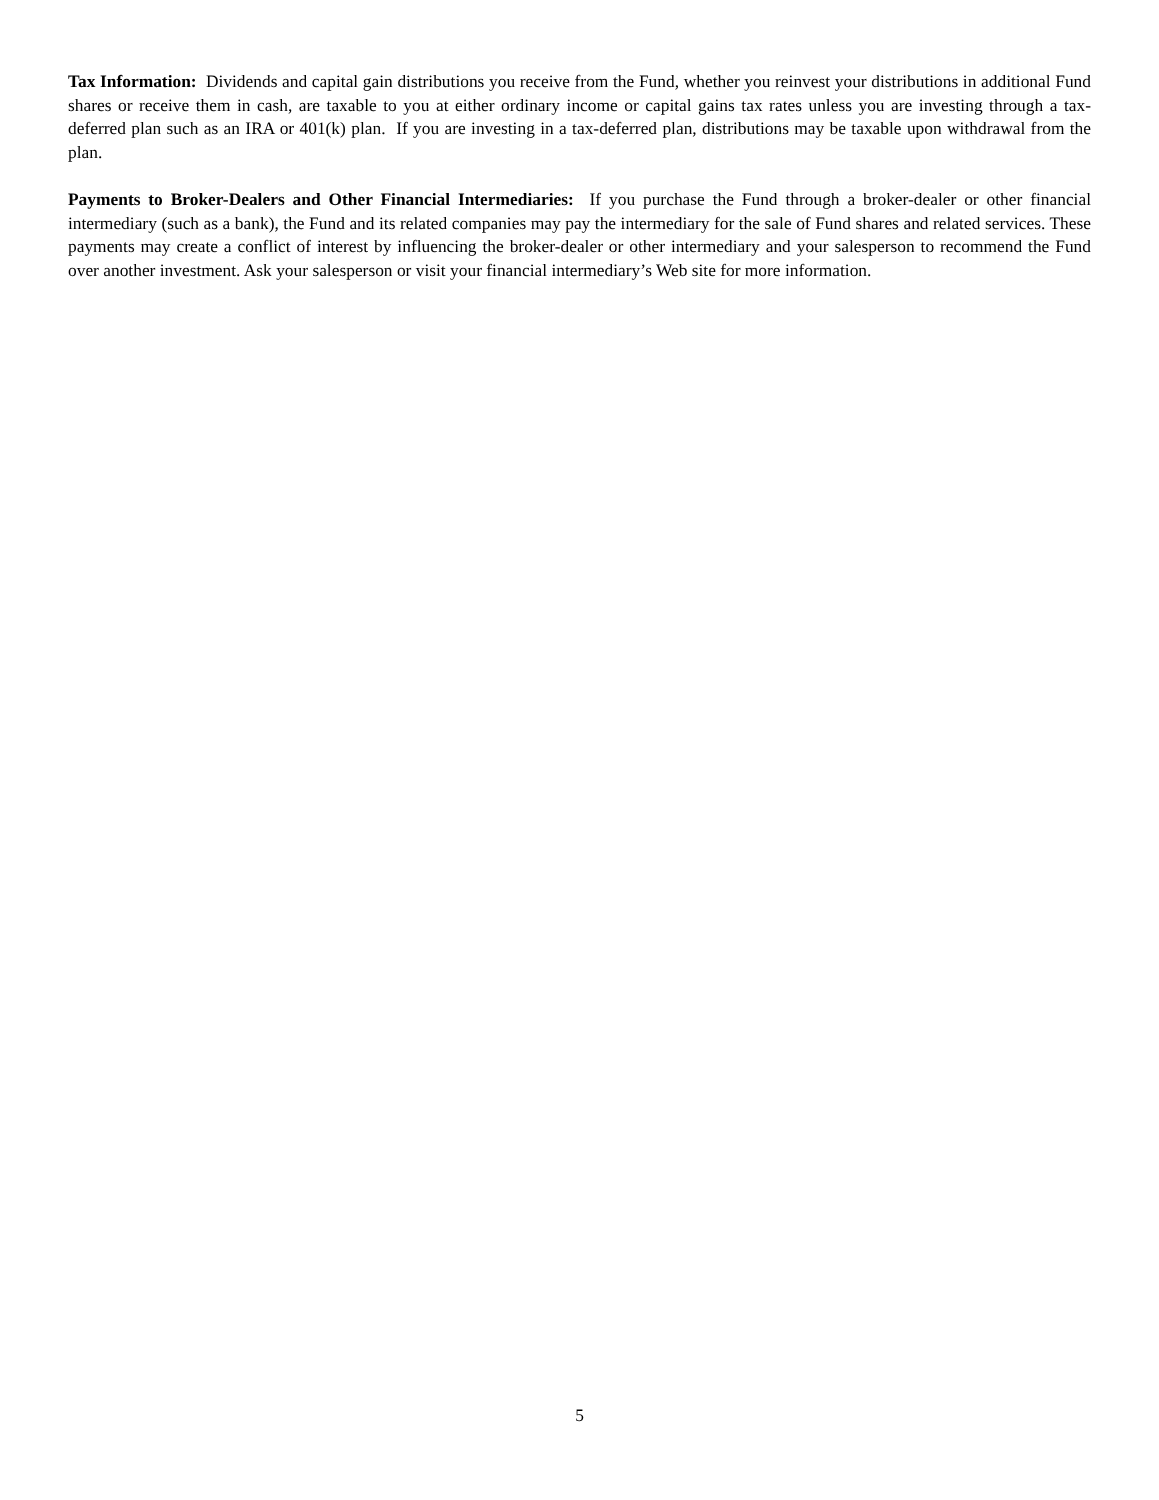Tax Information: Dividends and capital gain distributions you receive from the Fund, whether you reinvest your distributions in additional Fund shares or receive them in cash, are taxable to you at either ordinary income or capital gains tax rates unless you are investing through a tax-deferred plan such as an IRA or 401(k) plan. If you are investing in a tax-deferred plan, distributions may be taxable upon withdrawal from the plan.
Payments to Broker-Dealers and Other Financial Intermediaries: If you purchase the Fund through a broker-dealer or other financial intermediary (such as a bank), the Fund and its related companies may pay the intermediary for the sale of Fund shares and related services. These payments may create a conflict of interest by influencing the broker-dealer or other intermediary and your salesperson to recommend the Fund over another investment. Ask your salesperson or visit your financial intermediary’s Web site for more information.
5